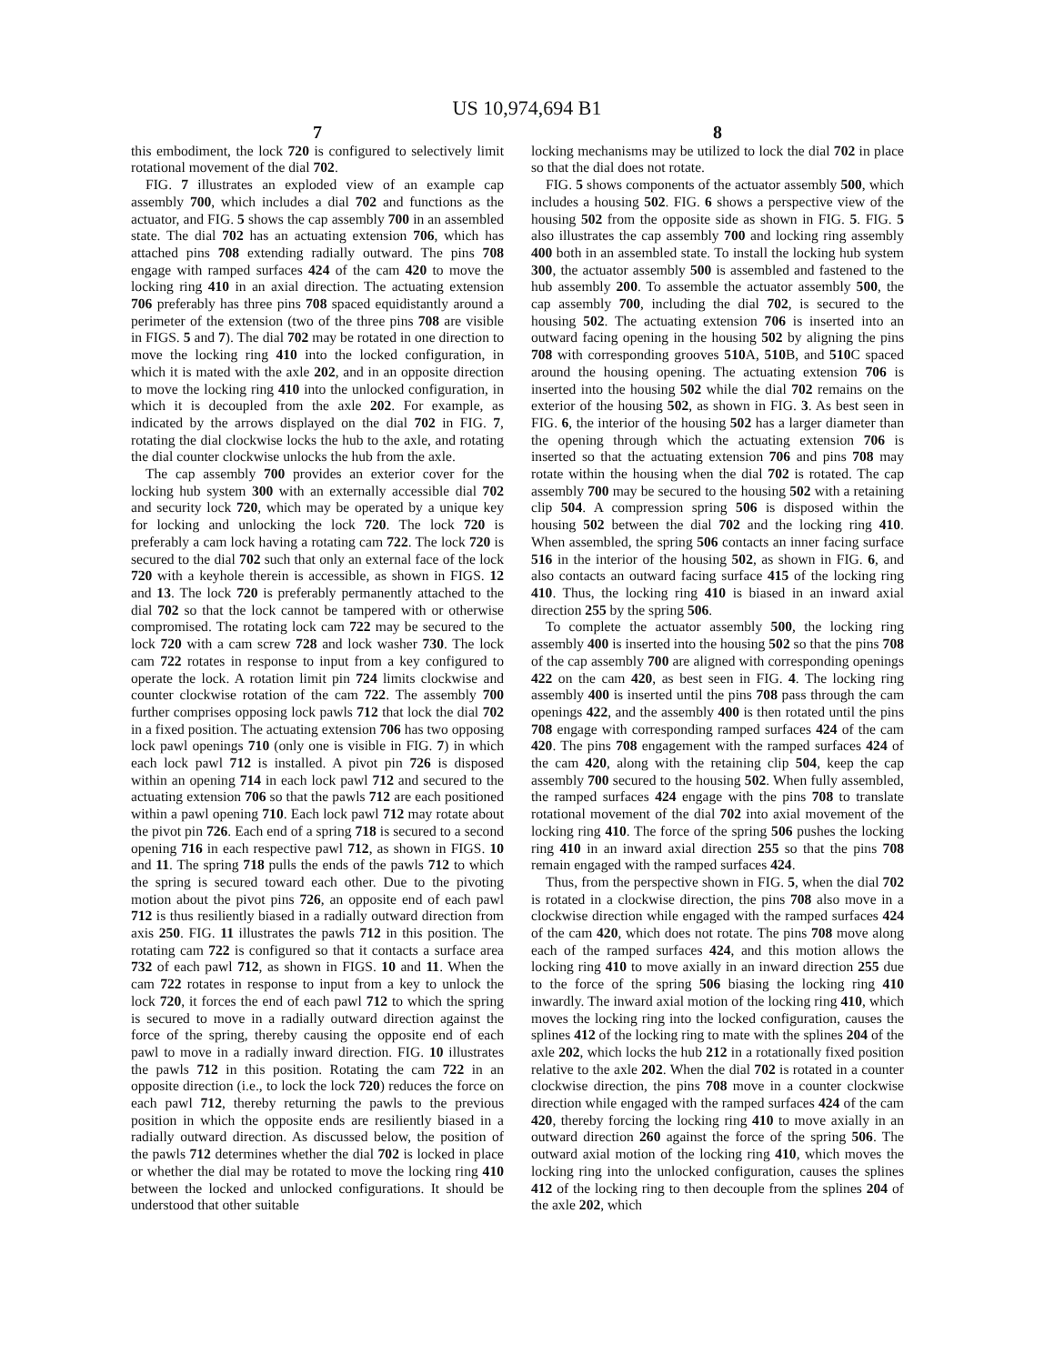US 10,974,694 B1
7
this embodiment, the lock 720 is configured to selectively limit rotational movement of the dial 702.
FIG. 7 illustrates an exploded view of an example cap assembly 700, which includes a dial 702 and functions as the actuator, and FIG. 5 shows the cap assembly 700 in an assembled state. The dial 702 has an actuating extension 706, which has attached pins 708 extending radially outward. The pins 708 engage with ramped surfaces 424 of the cam 420 to move the locking ring 410 in an axial direction. The actuating extension 706 preferably has three pins 708 spaced equidistantly around a perimeter of the extension (two of the three pins 708 are visible in FIGS. 5 and 7). The dial 702 may be rotated in one direction to move the locking ring 410 into the locked configuration, in which it is mated with the axle 202, and in an opposite direction to move the locking ring 410 into the unlocked configuration, in which it is decoupled from the axle 202. For example, as indicated by the arrows displayed on the dial 702 in FIG. 7, rotating the dial clockwise locks the hub to the axle, and rotating the dial counter clockwise unlocks the hub from the axle.
The cap assembly 700 provides an exterior cover for the locking hub system 300 with an externally accessible dial 702 and security lock 720, which may be operated by a unique key for locking and unlocking the lock 720. The lock 720 is preferably a cam lock having a rotating cam 722. The lock 720 is secured to the dial 702 such that only an external face of the lock 720 with a keyhole therein is accessible, as shown in FIGS. 12 and 13. The lock 720 is preferably permanently attached to the dial 702 so that the lock cannot be tampered with or otherwise compromised. The rotating lock cam 722 may be secured to the lock 720 with a cam screw 728 and lock washer 730. The lock cam 722 rotates in response to input from a key configured to operate the lock. A rotation limit pin 724 limits clockwise and counter clockwise rotation of the cam 722. The assembly 700 further comprises opposing lock pawls 712 that lock the dial 702 in a fixed position. The actuating extension 706 has two opposing lock pawl openings 710 (only one is visible in FIG. 7) in which each lock pawl 712 is installed. A pivot pin 726 is disposed within an opening 714 in each lock pawl 712 and secured to the actuating extension 706 so that the pawls 712 are each positioned within a pawl opening 710. Each lock pawl 712 may rotate about the pivot pin 726. Each end of a spring 718 is secured to a second opening 716 in each respective pawl 712, as shown in FIGS. 10 and 11. The spring 718 pulls the ends of the pawls 712 to which the spring is secured toward each other. Due to the pivoting motion about the pivot pins 726, an opposite end of each pawl 712 is thus resiliently biased in a radially outward direction from axis 250. FIG. 11 illustrates the pawls 712 in this position. The rotating cam 722 is configured so that it contacts a surface area 732 of each pawl 712, as shown in FIGS. 10 and 11. When the cam 722 rotates in response to input from a key to unlock the lock 720, it forces the end of each pawl 712 to which the spring is secured to move in a radially outward direction against the force of the spring, thereby causing the opposite end of each pawl to move in a radially inward direction. FIG. 10 illustrates the pawls 712 in this position. Rotating the cam 722 in an opposite direction (i.e., to lock the lock 720) reduces the force on each pawl 712, thereby returning the pawls to the previous position in which the opposite ends are resiliently biased in a radially outward direction. As discussed below, the position of the pawls 712 determines whether the dial 702 is locked in place or whether the dial may be rotated to move the locking ring 410 between the locked and unlocked configurations. It should be understood that other suitable
8
locking mechanisms may be utilized to lock the dial 702 in place so that the dial does not rotate.
FIG. 5 shows components of the actuator assembly 500, which includes a housing 502. FIG. 6 shows a perspective view of the housing 502 from the opposite side as shown in FIG. 5. FIG. 5 also illustrates the cap assembly 700 and locking ring assembly 400 both in an assembled state. To install the locking hub system 300, the actuator assembly 500 is assembled and fastened to the hub assembly 200. To assemble the actuator assembly 500, the cap assembly 700, including the dial 702, is secured to the housing 502. The actuating extension 706 is inserted into an outward facing opening in the housing 502 by aligning the pins 708 with corresponding grooves 510 A, 510 B, and 510 C spaced around the housing opening. The actuating extension 706 is inserted into the housing 502 while the dial 702 remains on the exterior of the housing 502, as shown in FIG. 3. As best seen in FIG. 6, the interior of the housing 502 has a larger diameter than the opening through which the actuating extension 706 is inserted so that the actuating extension 706 and pins 708 may rotate within the housing when the dial 702 is rotated. The cap assembly 700 may be secured to the housing 502 with a retaining clip 504. A compression spring 506 is disposed within the housing 502 between the dial 702 and the locking ring 410. When assembled, the spring 506 contacts an inner facing surface 516 in the interior of the housing 502, as shown in FIG. 6, and also contacts an outward facing surface 415 of the locking ring 410. Thus, the locking ring 410 is biased in an inward axial direction 255 by the spring 506.
To complete the actuator assembly 500, the locking ring assembly 400 is inserted into the housing 502 so that the pins 708 of the cap assembly 700 are aligned with corresponding openings 422 on the cam 420, as best seen in FIG. 4. The locking ring assembly 400 is inserted until the pins 708 pass through the cam openings 422, and the assembly 400 is then rotated until the pins 708 engage with corresponding ramped surfaces 424 of the cam 420. The pins 708 engagement with the ramped surfaces 424 of the cam 420, along with the retaining clip 504, keep the cap assembly 700 secured to the housing 502. When fully assembled, the ramped surfaces 424 engage with the pins 708 to translate rotational movement of the dial 702 into axial movement of the locking ring 410. The force of the spring 506 pushes the locking ring 410 in an inward axial direction 255 so that the pins 708 remain engaged with the ramped surfaces 424.
Thus, from the perspective shown in FIG. 5, when the dial 702 is rotated in a clockwise direction, the pins 708 also move in a clockwise direction while engaged with the ramped surfaces 424 of the cam 420, which does not rotate. The pins 708 move along each of the ramped surfaces 424, and this motion allows the locking ring 410 to move axially in an inward direction 255 due to the force of the spring 506 biasing the locking ring 410 inwardly. The inward axial motion of the locking ring 410, which moves the locking ring into the locked configuration, causes the splines 412 of the locking ring to mate with the splines 204 of the axle 202, which locks the hub 212 in a rotationally fixed position relative to the axle 202. When the dial 702 is rotated in a counter clockwise direction, the pins 708 move in a counter clockwise direction while engaged with the ramped surfaces 424 of the cam 420, thereby forcing the locking ring 410 to move axially in an outward direction 260 against the force of the spring 506. The outward axial motion of the locking ring 410, which moves the locking ring into the unlocked configuration, causes the splines 412 of the locking ring to then decouple from the splines 204 of the axle 202, which